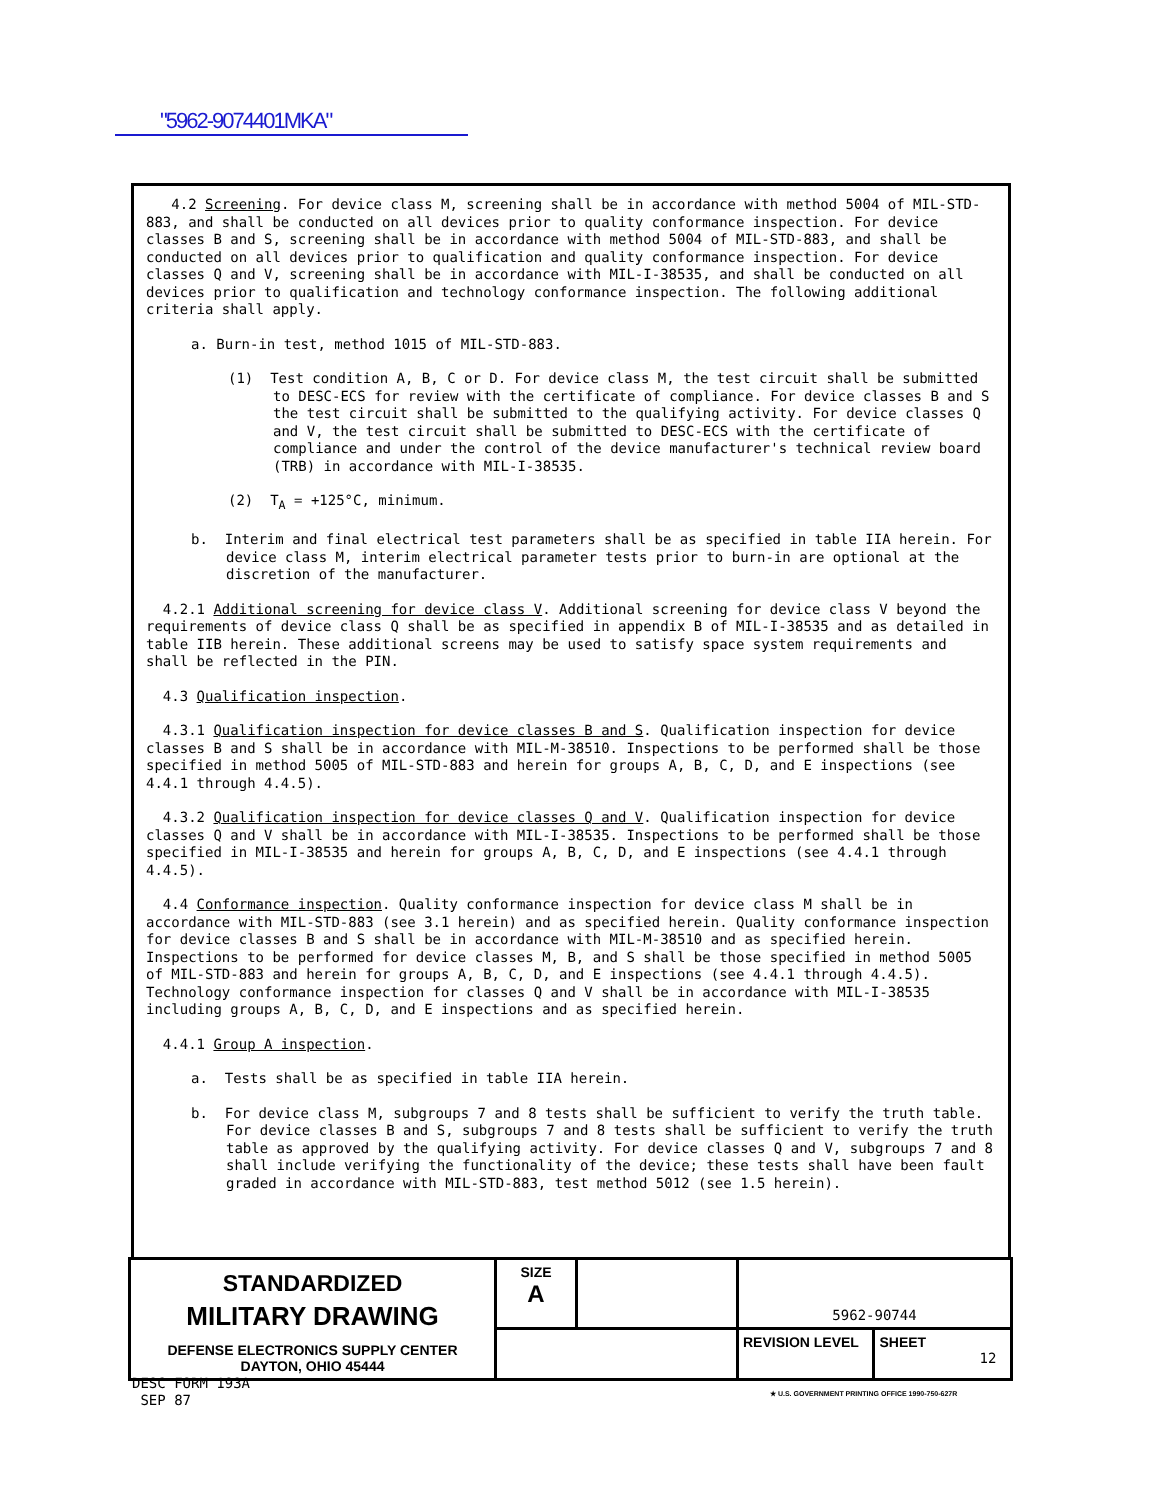"5962-9074401MKA"
4.2 Screening. For device class M, screening shall be in accordance with method 5004 of MIL-STD-883, and shall be conducted on all devices prior to quality conformance inspection. For device classes B and S, screening shall be in accordance with method 5004 of MIL-STD-883, and shall be conducted on all devices prior to qualification and quality conformance inspection. For device classes Q and V, screening shall be in accordance with MIL-I-38535, and shall be conducted on all devices prior to qualification and technology conformance inspection. The following additional criteria shall apply.
a. Burn-in test, method 1015 of MIL-STD-883.
(1) Test condition A, B, C or D. For device class M, the test circuit shall be submitted to DESC-ECS for review with the certificate of compliance. For device classes B and S the test circuit shall be submitted to the qualifying activity. For device classes Q and V, the test circuit shall be submitted to DESC-ECS with the certificate of compliance and under the control of the device manufacturer's technical review board (TRB) in accordance with MIL-I-38535.
(2) T<sub>A</sub> = +125°C, minimum.
b. Interim and final electrical test parameters shall be as specified in table IIA herein. For device class M, interim electrical parameter tests prior to burn-in are optional at the discretion of the manufacturer.
4.2.1 Additional screening for device class V. Additional screening for device class V beyond the requirements of device class Q shall be as specified in appendix B of MIL-I-38535 and as detailed in table IIB herein. These additional screens may be used to satisfy space system requirements and shall be reflected in the PIN.
4.3 Qualification inspection.
4.3.1 Qualification inspection for device classes B and S. Qualification inspection for device classes B and S shall be in accordance with MIL-M-38510. Inspections to be performed shall be those specified in method 5005 of MIL-STD-883 and herein for groups A, B, C, D, and E inspections (see 4.4.1 through 4.4.5).
4.3.2 Qualification inspection for device classes Q and V. Qualification inspection for device classes Q and V shall be in accordance with MIL-I-38535. Inspections to be performed shall be those specified in MIL-I-38535 and herein for groups A, B, C, D, and E inspections (see 4.4.1 through 4.4.5).
4.4 Conformance inspection. Quality conformance inspection for device class M shall be in accordance with MIL-STD-883 (see 3.1 herein) and as specified herein. Quality conformance inspection for device classes B and S shall be in accordance with MIL-M-38510 and as specified herein. Inspections to be performed for device classes M, B, and S shall be those specified in method 5005 of MIL-STD-883 and herein for groups A, B, C, D, and E inspections (see 4.4.1 through 4.4.5). Technology conformance inspection for classes Q and V shall be in accordance with MIL-I-38535 including groups A, B, C, D, and E inspections and as specified herein.
4.4.1 Group A inspection.
a. Tests shall be as specified in table IIA herein.
b. For device class M, subgroups 7 and 8 tests shall be sufficient to verify the truth table. For device classes B and S, subgroups 7 and 8 tests shall be sufficient to verify the truth table as approved by the qualifying activity. For device classes Q and V, subgroups 7 and 8 shall include verifying the functionality of the device; these tests shall have been fault graded in accordance with MIL-STD-883, test method 5012 (see 1.5 herein).
| STANDARDIZED MILITARY DRAWING DEFENSE ELECTRONICS SUPPLY CENTER DAYTON, OHIO 45444 | SIZE A | | 5962-90744 | |
| | | | REVISION LEVEL | SHEET 12 |
DESC FORM 193A
SEP 87
★ U.S. GOVERNMENT PRINTING OFFICE 1990-750-627R